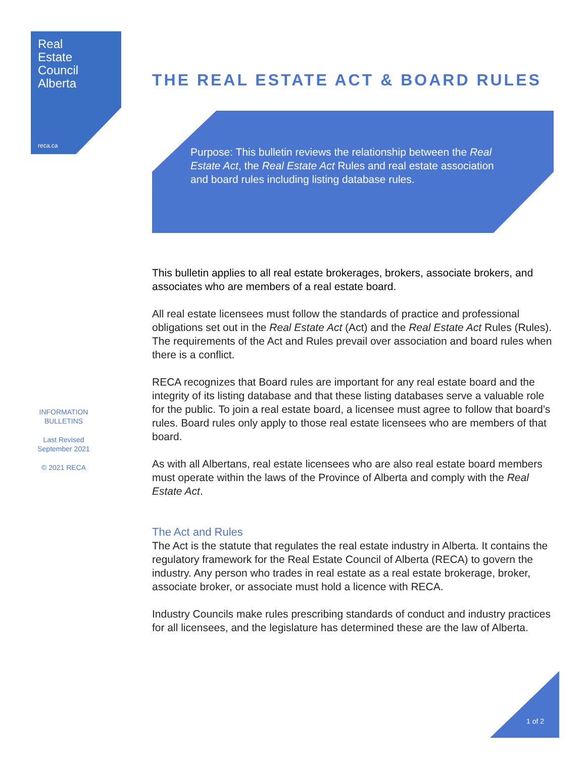Real
Estate
Council
Alberta
reca.ca
THE REAL ESTATE ACT & BOARD RULES
Purpose: This bulletin reviews the relationship between the Real Estate Act, the Real Estate Act Rules and real estate association and board rules including listing database rules.
This bulletin applies to all real estate brokerages, brokers, associate brokers, and associates who are members of a real estate board.
All real estate licensees must follow the standards of practice and professional obligations set out in the Real Estate Act (Act) and the Real Estate Act Rules (Rules). The requirements of the Act and Rules prevail over association and board rules when there is a conflict.
RECA recognizes that Board rules are important for any real estate board and the integrity of its listing database and that these listing databases serve a valuable role for the public. To join a real estate board, a licensee must agree to follow that board’s rules. Board rules only apply to those real estate licensees who are members of that board.
As with all Albertans, real estate licensees who are also real estate board members must operate within the laws of the Province of Alberta and comply with the Real Estate Act.
The Act and Rules
The Act is the statute that regulates the real estate industry in Alberta. It contains the regulatory framework for the Real Estate Council of Alberta (RECA) to govern the industry. Any person who trades in real estate as a real estate brokerage, broker, associate broker, or associate must hold a licence with RECA.
Industry Councils make rules prescribing standards of conduct and industry practices for all licensees, and the legislature has determined these are the law of Alberta.
INFORMATION BULLETINS
Last Revised September 2021
© 2021 RECA
1 of 2